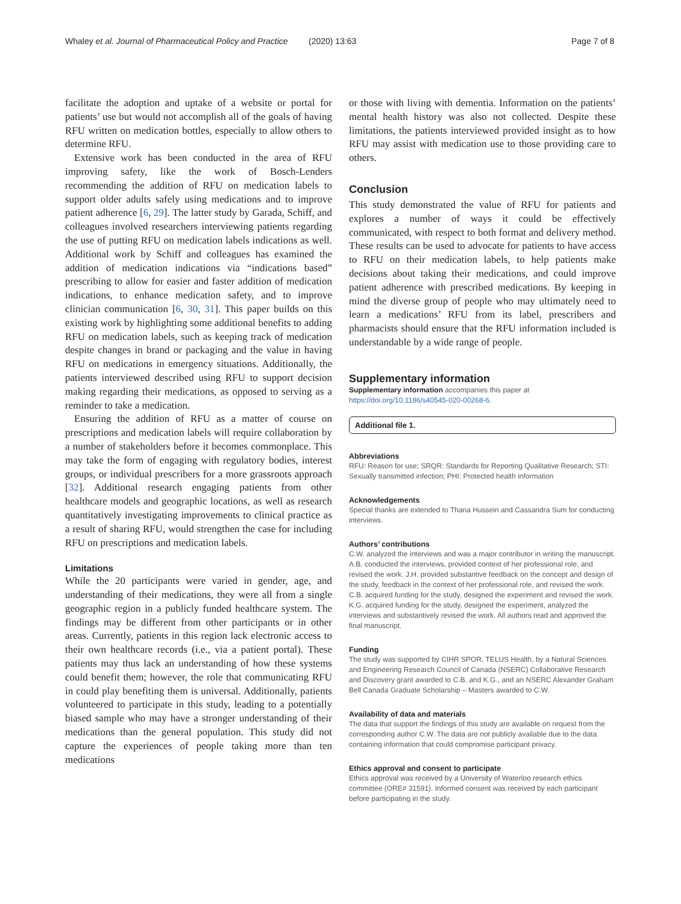Whaley et al. Journal of Pharmaceutical Policy and Practice
(2020) 13:63 Page 7 of 8
facilitate the adoption and uptake of a website or portal for patients’ use but would not accomplish all of the goals of having RFU written on medication bottles, especially to allow others to determine RFU.
Extensive work has been conducted in the area of RFU improving safety, like the work of Bosch-Lenders recommending the addition of RFU on medication labels to support older adults safely using medications and to improve patient adherence [6, 29]. The latter study by Garada, Schiff, and colleagues involved researchers interviewing patients regarding the use of putting RFU on medication labels indications as well. Additional work by Schiff and colleagues has examined the addition of medication indications via “indications based” prescribing to allow for easier and faster addition of medication indications, to enhance medication safety, and to improve clinician communication [6, 30, 31]. This paper builds on this existing work by highlighting some additional benefits to adding RFU on medication labels, such as keeping track of medication despite changes in brand or packaging and the value in having RFU on medications in emergency situations. Additionally, the patients interviewed described using RFU to support decision making regarding their medications, as opposed to serving as a reminder to take a medication.
Ensuring the addition of RFU as a matter of course on prescriptions and medication labels will require collaboration by a number of stakeholders before it becomes commonplace. This may take the form of engaging with regulatory bodies, interest groups, or individual prescribers for a more grassroots approach [32]. Additional research engaging patients from other healthcare models and geographic locations, as well as research quantitatively investigating improvements to clinical practice as a result of sharing RFU, would strengthen the case for including RFU on prescriptions and medication labels.
Limitations
While the 20 participants were varied in gender, age, and understanding of their medications, they were all from a single geographic region in a publicly funded healthcare system. The findings may be different from other participants or in other areas. Currently, patients in this region lack electronic access to their own healthcare records (i.e., via a patient portal). These patients may thus lack an understanding of how these systems could benefit them; however, the role that communicating RFU in could play benefiting them is universal. Additionally, patients volunteered to participate in this study, leading to a potentially biased sample who may have a stronger understanding of their medications than the general population. This study did not capture the experiences of people taking more than ten medications
or those with living with dementia. Information on the patients’ mental health history was also not collected. Despite these limitations, the patients interviewed provided insight as to how RFU may assist with medication use to those providing care to others.
Conclusion
This study demonstrated the value of RFU for patients and explores a number of ways it could be effectively communicated, with respect to both format and delivery method. These results can be used to advocate for patients to have access to RFU on their medication labels, to help patients make decisions about taking their medications, and could improve patient adherence with prescribed medications. By keeping in mind the diverse group of people who may ultimately need to learn a medications’ RFU from its label, prescribers and pharmacists should ensure that the RFU information included is understandable by a wide range of people.
Supplementary information
Supplementary information accompanies this paper at https://doi.org/10.1186/s40545-020-00268-6.
Additional file 1.
Abbreviations
RFU: Reason for use; SRQR: Standards for Reporting Qualitative Research; STI: Sexually transmitted infection; PHI: Protected health information
Acknowledgements
Special thanks are extended to Thana Hussein and Cassandra Sum for conducting interviews.
Authors’ contributions
C.W. analyzed the interviews and was a major contributor in writing the manuscript. A.B. conducted the interviews, provided context of her professional role, and revised the work. J.H. provided substantive feedback on the concept and design of the study, feedback in the context of her professional role, and revised the work. C.B. acquired funding for the study, designed the experiment and revised the work. K.G. acquired funding for the study, designed the experiment, analyzed the interviews and substantively revised the work. All authors read and approved the final manuscript.
Funding
The study was supported by CIHR SPOR, TELUS Health, by a Natural Sciences and Engineering Research Council of Canada (NSERC) Collaborative Research and Discovery grant awarded to C.B. and K.G., and an NSERC Alexander Graham Bell Canada Graduate Scholarship – Masters awarded to C.W.
Availability of data and materials
The data that support the findings of this study are available on request from the corresponding author C.W. The data are not publicly available due to the data containing information that could compromise participant privacy.
Ethics approval and consent to participate
Ethics approval was received by a University of Waterloo research ethics committee (ORE# 31591). Informed consent was received by each participant before participating in the study.